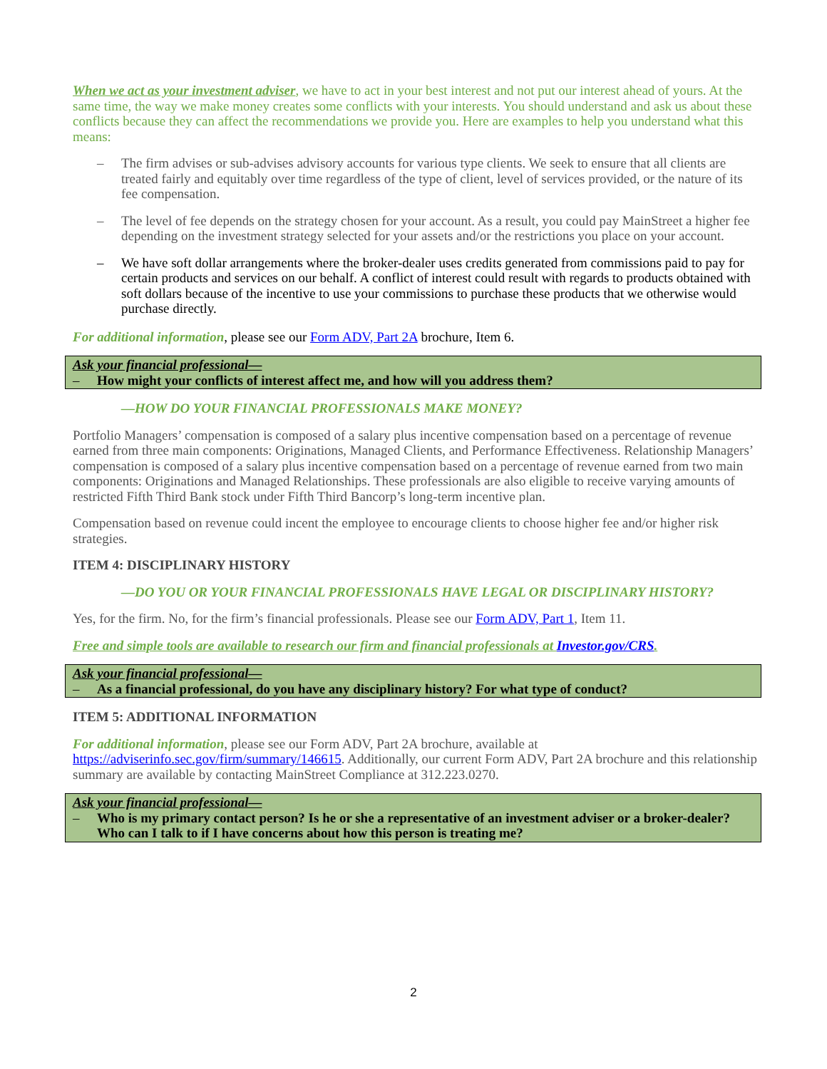When we act as your investment adviser, we have to act in your best interest and not put our interest ahead of yours. At the same time, the way we make money creates some conflicts with your interests. You should understand and ask us about these conflicts because they can affect the recommendations we provide you. Here are examples to help you understand what this means:
– The firm advises or sub-advises advisory accounts for various type clients. We seek to ensure that all clients are treated fairly and equitably over time regardless of the type of client, level of services provided, or the nature of its fee compensation.
– The level of fee depends on the strategy chosen for your account. As a result, you could pay MainStreet a higher fee depending on the investment strategy selected for your assets and/or the restrictions you place on your account.
– We have soft dollar arrangements where the broker-dealer uses credits generated from commissions paid to pay for certain products and services on our behalf. A conflict of interest could result with regards to products obtained with soft dollars because of the incentive to use your commissions to purchase these products that we otherwise would purchase directly.
For additional information, please see our Form ADV, Part 2A brochure, Item 6.
Ask your financial professional—
– How might your conflicts of interest affect me, and how will you address them?
—HOW DO YOUR FINANCIAL PROFESSIONALS MAKE MONEY?
Portfolio Managers’ compensation is composed of a salary plus incentive compensation based on a percentage of revenue earned from three main components: Originations, Managed Clients, and Performance Effectiveness. Relationship Managers’ compensation is composed of a salary plus incentive compensation based on a percentage of revenue earned from two main components: Originations and Managed Relationships. These professionals are also eligible to receive varying amounts of restricted Fifth Third Bank stock under Fifth Third Bancorp’s long-term incentive plan.
Compensation based on revenue could incent the employee to encourage clients to choose higher fee and/or higher risk strategies.
ITEM 4: DISCIPLINARY HISTORY
—DO YOU OR YOUR FINANCIAL PROFESSIONALS HAVE LEGAL OR DISCIPLINARY HISTORY?
Yes, for the firm. No, for the firm’s financial professionals. Please see our Form ADV, Part 1, Item 11.
Free and simple tools are available to research our firm and financial professionals at Investor.gov/CRS.
Ask your financial professional—
– As a financial professional, do you have any disciplinary history? For what type of conduct?
ITEM 5: ADDITIONAL INFORMATION
For additional information, please see our Form ADV, Part 2A brochure, available at https://adviserinfo.sec.gov/firm/summary/146615. Additionally, our current Form ADV, Part 2A brochure and this relationship summary are available by contacting MainStreet Compliance at 312.223.0270.
Ask your financial professional—
– Who is my primary contact person? Is he or she a representative of an investment adviser or a broker-dealer? Who can I talk to if I have concerns about how this person is treating me?
2